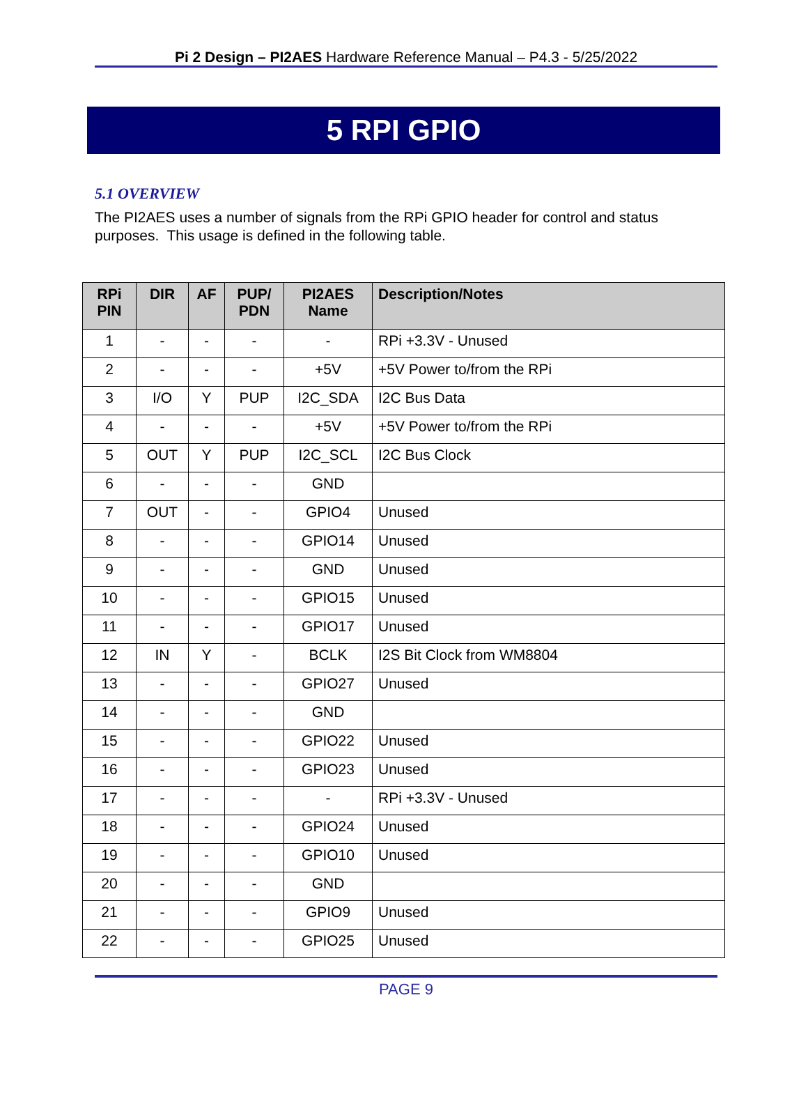Pi 2 Design – PI2AES Hardware Reference Manual – P4.3 - 5/25/2022
5 RPI GPIO
5.1 OVERVIEW
The PI2AES uses a number of signals from the RPi GPIO header for control and status purposes. This usage is defined in the following table.
| RPi PIN | DIR | AF | PUP/ PDN | PI2AES Name | Description/Notes |
| --- | --- | --- | --- | --- | --- |
| 1 | - | - | - | - | RPi +3.3V - Unused |
| 2 | - | - | - | +5V | +5V Power to/from the RPi |
| 3 | I/O | Y | PUP | I2C_SDA | I2C Bus Data |
| 4 | - | - | - | +5V | +5V Power to/from the RPi |
| 5 | OUT | Y | PUP | I2C_SCL | I2C Bus Clock |
| 6 | - | - | - | GND | |
| 7 | OUT | - | - | GPIO4 | Unused |
| 8 | - | - | - | GPIO14 | Unused |
| 9 | - | - | - | GND | Unused |
| 10 | - | - | - | GPIO15 | Unused |
| 11 | - | - | - | GPIO17 | Unused |
| 12 | IN | Y | - | BCLK | I2S Bit Clock from WM8804 |
| 13 | - | - | - | GPIO27 | Unused |
| 14 | - | - | - | GND | |
| 15 | - | - | - | GPIO22 | Unused |
| 16 | - | - | - | GPIO23 | Unused |
| 17 | - | - | - | - | RPi +3.3V - Unused |
| 18 | - | - | - | GPIO24 | Unused |
| 19 | - | - | - | GPIO10 | Unused |
| 20 | - | - | - | GND | |
| 21 | - | - | - | GPIO9 | Unused |
| 22 | - | - | - | GPIO25 | Unused |
PAGE 9